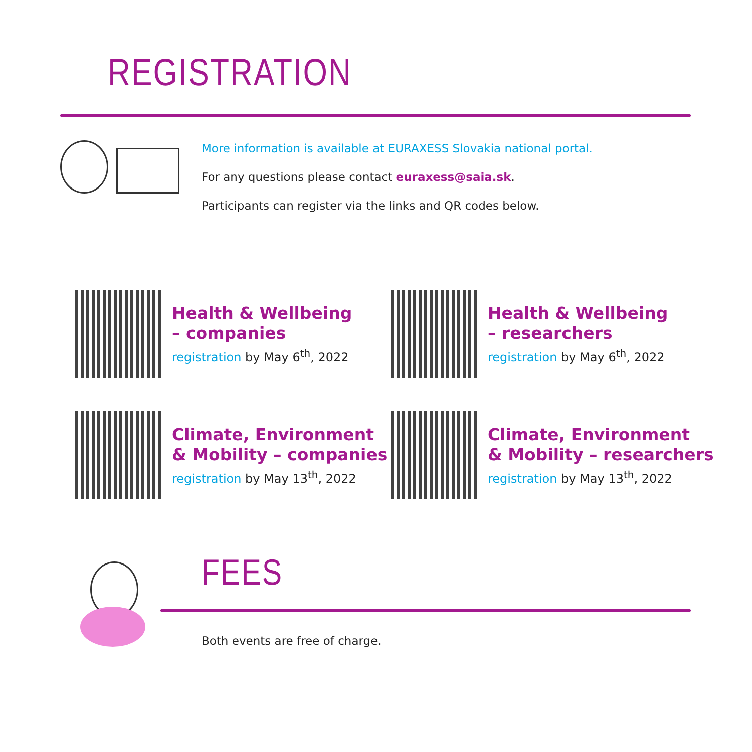REGISTRATION
More information is available at EURAXESS Slovakia national portal.
For any questions please contact euraxess@saia.sk.
Participants can register via the links and QR codes below.
Health & Wellbeing
– companies
registration by May 6<sup>th</sup>, 2022
Health & Wellbeing
– researchers
registration by May 6<sup>th</sup>, 2022
Climate, Environment
& Mobility – companies
registration by May 13<sup>th</sup>, 2022
Climate, Environment
& Mobility – researchers
registration by May 13<sup>th</sup>, 2022
FEES
Both events are free of charge.